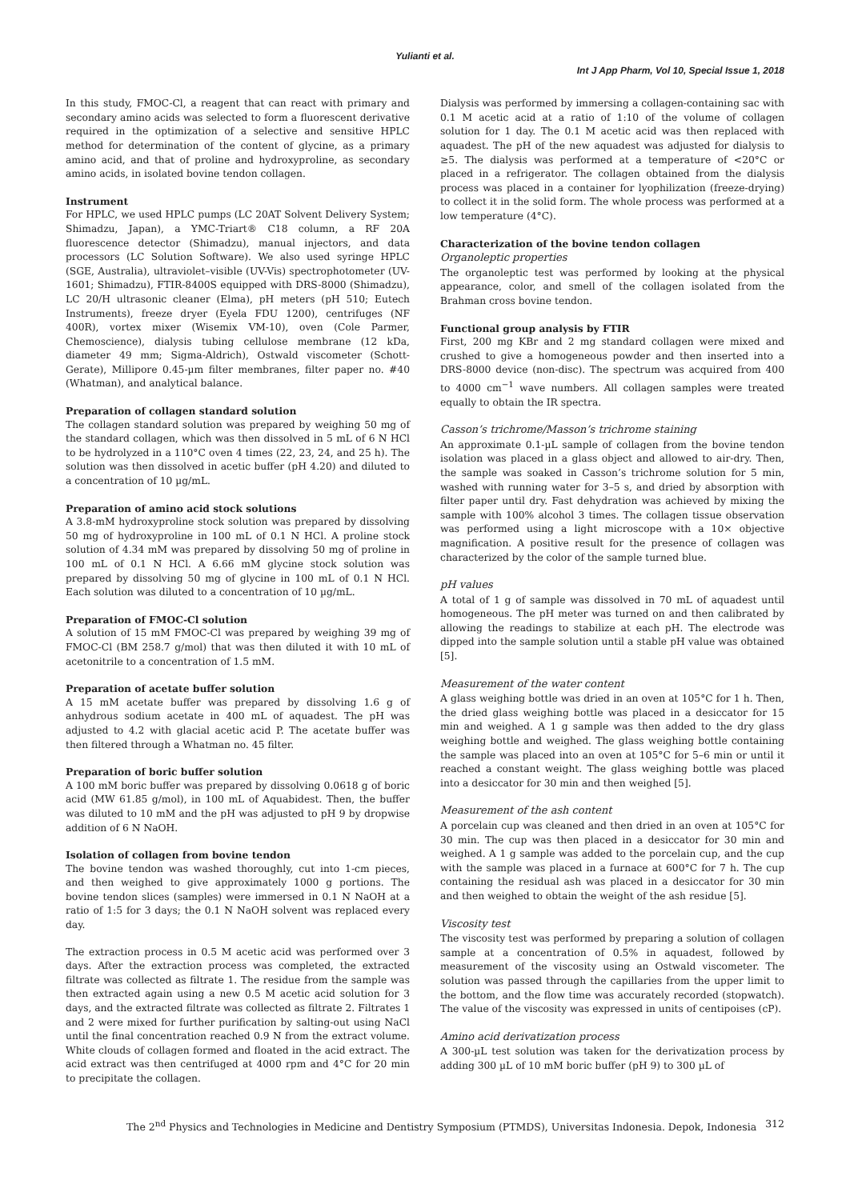Yulianti et al.
Int J App Pharm, Vol 10, Special Issue 1, 2018
In this study, FMOC-Cl, a reagent that can react with primary and secondary amino acids was selected to form a fluorescent derivative required in the optimization of a selective and sensitive HPLC method for determination of the content of glycine, as a primary amino acid, and that of proline and hydroxyproline, as secondary amino acids, in isolated bovine tendon collagen.
Instrument
For HPLC, we used HPLC pumps (LC 20AT Solvent Delivery System; Shimadzu, Japan), a YMC-Triart® C18 column, a RF 20A fluorescence detector (Shimadzu), manual injectors, and data processors (LC Solution Software). We also used syringe HPLC (SGE, Australia), ultraviolet–visible (UV-Vis) spectrophotometer (UV-1601; Shimadzu), FTIR-8400S equipped with DRS-8000 (Shimadzu), LC 20/H ultrasonic cleaner (Elma), pH meters (pH 510; Eutech Instruments), freeze dryer (Eyela FDU 1200), centrifuges (NF 400R), vortex mixer (Wisemix VM-10), oven (Cole Parmer, Chemoscience), dialysis tubing cellulose membrane (12 kDa, diameter 49 mm; Sigma-Aldrich), Ostwald viscometer (Schott-Gerate), Millipore 0.45-µm filter membranes, filter paper no. #40 (Whatman), and analytical balance.
Preparation of collagen standard solution
The collagen standard solution was prepared by weighing 50 mg of the standard collagen, which was then dissolved in 5 mL of 6 N HCl to be hydrolyzed in a 110°C oven 4 times (22, 23, 24, and 25 h). The solution was then dissolved in acetic buffer (pH 4.20) and diluted to a concentration of 10 µg/mL.
Preparation of amino acid stock solutions
A 3.8-mM hydroxyproline stock solution was prepared by dissolving 50 mg of hydroxyproline in 100 mL of 0.1 N HCl. A proline stock solution of 4.34 mM was prepared by dissolving 50 mg of proline in 100 mL of 0.1 N HCl. A 6.66 mM glycine stock solution was prepared by dissolving 50 mg of glycine in 100 mL of 0.1 N HCl. Each solution was diluted to a concentration of 10 µg/mL.
Preparation of FMOC-Cl solution
A solution of 15 mM FMOC-Cl was prepared by weighing 39 mg of FMOC-Cl (BM 258.7 g/mol) that was then diluted it with 10 mL of acetonitrile to a concentration of 1.5 mM.
Preparation of acetate buffer solution
A 15 mM acetate buffer was prepared by dissolving 1.6 g of anhydrous sodium acetate in 400 mL of aquadest. The pH was adjusted to 4.2 with glacial acetic acid P. The acetate buffer was then filtered through a Whatman no. 45 filter.
Preparation of boric buffer solution
A 100 mM boric buffer was prepared by dissolving 0.0618 g of boric acid (MW 61.85 g/mol), in 100 mL of Aquabidest. Then, the buffer was diluted to 10 mM and the pH was adjusted to pH 9 by dropwise addition of 6 N NaOH.
Isolation of collagen from bovine tendon
The bovine tendon was washed thoroughly, cut into 1-cm pieces, and then weighed to give approximately 1000 g portions. The bovine tendon slices (samples) were immersed in 0.1 N NaOH at a ratio of 1:5 for 3 days; the 0.1 N NaOH solvent was replaced every day.
The extraction process in 0.5 M acetic acid was performed over 3 days. After the extraction process was completed, the extracted filtrate was collected as filtrate 1. The residue from the sample was then extracted again using a new 0.5 M acetic acid solution for 3 days, and the extracted filtrate was collected as filtrate 2. Filtrates 1 and 2 were mixed for further purification by salting-out using NaCl until the final concentration reached 0.9 N from the extract volume. White clouds of collagen formed and floated in the acid extract. The acid extract was then centrifuged at 4000 rpm and 4°C for 20 min to precipitate the collagen.
Dialysis was performed by immersing a collagen-containing sac with 0.1 M acetic acid at a ratio of 1:10 of the volume of collagen solution for 1 day. The 0.1 M acetic acid was then replaced with aquadest. The pH of the new aquadest was adjusted for dialysis to ≥5. The dialysis was performed at a temperature of <20°C or placed in a refrigerator. The collagen obtained from the dialysis process was placed in a container for lyophilization (freeze-drying) to collect it in the solid form. The whole process was performed at a low temperature (4°C).
Characterization of the bovine tendon collagen
Organoleptic properties
The organoleptic test was performed by looking at the physical appearance, color, and smell of the collagen isolated from the Brahman cross bovine tendon.
Functional group analysis by FTIR
First, 200 mg KBr and 2 mg standard collagen were mixed and crushed to give a homogeneous powder and then inserted into a DRS-8000 device (non-disc). The spectrum was acquired from 400 to 4000 cm<sup>−1</sup> wave numbers. All collagen samples were treated equally to obtain the IR spectra.
Casson’s trichrome/Masson’s trichrome staining
An approximate 0.1-µL sample of collagen from the bovine tendon isolation was placed in a glass object and allowed to air-dry. Then, the sample was soaked in Casson’s trichrome solution for 5 min, washed with running water for 3–5 s, and dried by absorption with filter paper until dry. Fast dehydration was achieved by mixing the sample with 100% alcohol 3 times. The collagen tissue observation was performed using a light microscope with a 10× objective magnification. A positive result for the presence of collagen was characterized by the color of the sample turned blue.
pH values
A total of 1 g of sample was dissolved in 70 mL of aquadest until homogeneous. The pH meter was turned on and then calibrated by allowing the readings to stabilize at each pH. The electrode was dipped into the sample solution until a stable pH value was obtained [5].
Measurement of the water content
A glass weighing bottle was dried in an oven at 105°C for 1 h. Then, the dried glass weighing bottle was placed in a desiccator for 15 min and weighed. A 1 g sample was then added to the dry glass weighing bottle and weighed. The glass weighing bottle containing the sample was placed into an oven at 105°C for 5–6 min or until it reached a constant weight. The glass weighing bottle was placed into a desiccator for 30 min and then weighed [5].
Measurement of the ash content
A porcelain cup was cleaned and then dried in an oven at 105°C for 30 min. The cup was then placed in a desiccator for 30 min and weighed. A 1 g sample was added to the porcelain cup, and the cup with the sample was placed in a furnace at 600°C for 7 h. The cup containing the residual ash was placed in a desiccator for 30 min and then weighed to obtain the weight of the ash residue [5].
Viscosity test
The viscosity test was performed by preparing a solution of collagen sample at a concentration of 0.5% in aquadest, followed by measurement of the viscosity using an Ostwald viscometer. The solution was passed through the capillaries from the upper limit to the bottom, and the flow time was accurately recorded (stopwatch). The value of the viscosity was expressed in units of centipoises (cP).
Amino acid derivatization process
A 300-µL test solution was taken for the derivatization process by adding 300 µL of 10 mM boric buffer (pH 9) to 300 µL of
The 2<sup>nd</sup> Physics and Technologies in Medicine and Dentistry Symposium (PTMDS), Universitas Indonesia. Depok, Indonesia 312